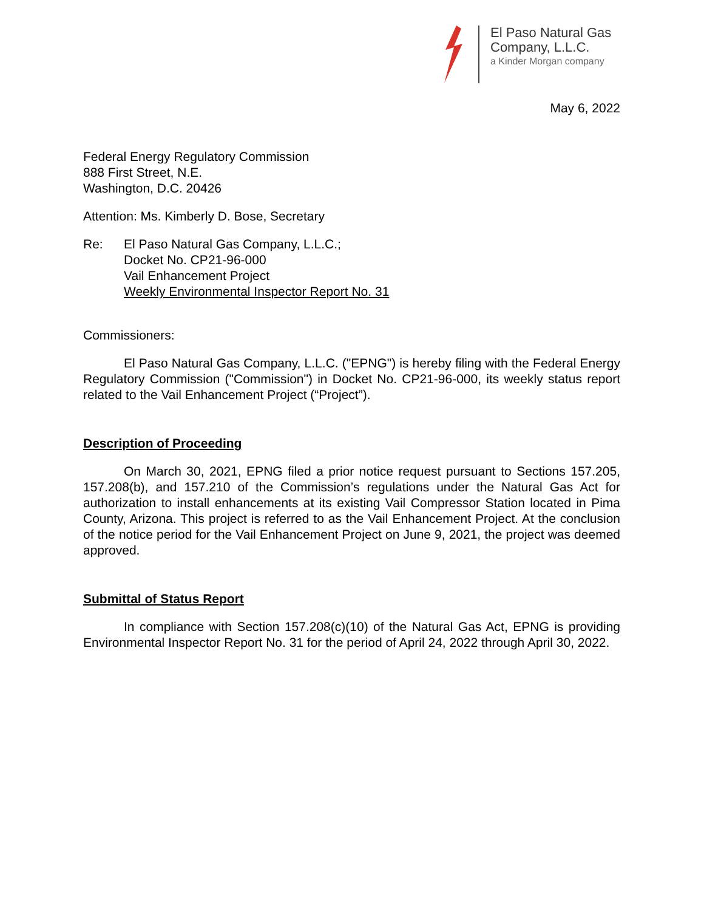El Paso Natural Gas
Company, L.L.C.
a Kinder Morgan company
May 6, 2022
Federal Energy Regulatory Commission
888 First Street, N.E.
Washington, D.C. 20426
Attention: Ms. Kimberly D. Bose, Secretary
Re: El Paso Natural Gas Company, L.L.C.;
Docket No. CP21-96-000
Vail Enhancement Project
Weekly Environmental Inspector Report No. 31
Commissioners:
El Paso Natural Gas Company, L.L.C. ("EPNG") is hereby filing with the Federal Energy Regulatory Commission ("Commission") in Docket No. CP21-96-000, its weekly status report related to the Vail Enhancement Project (“Project”).
Description of Proceeding
On March 30, 2021, EPNG filed a prior notice request pursuant to Sections 157.205, 157.208(b), and 157.210 of the Commission’s regulations under the Natural Gas Act for authorization to install enhancements at its existing Vail Compressor Station located in Pima County, Arizona. This project is referred to as the Vail Enhancement Project. At the conclusion of the notice period for the Vail Enhancement Project on June 9, 2021, the project was deemed approved.
Submittal of Status Report
In compliance with Section 157.208(c)(10) of the Natural Gas Act, EPNG is providing Environmental Inspector Report No. 31 for the period of April 24, 2022 through April 30, 2022.